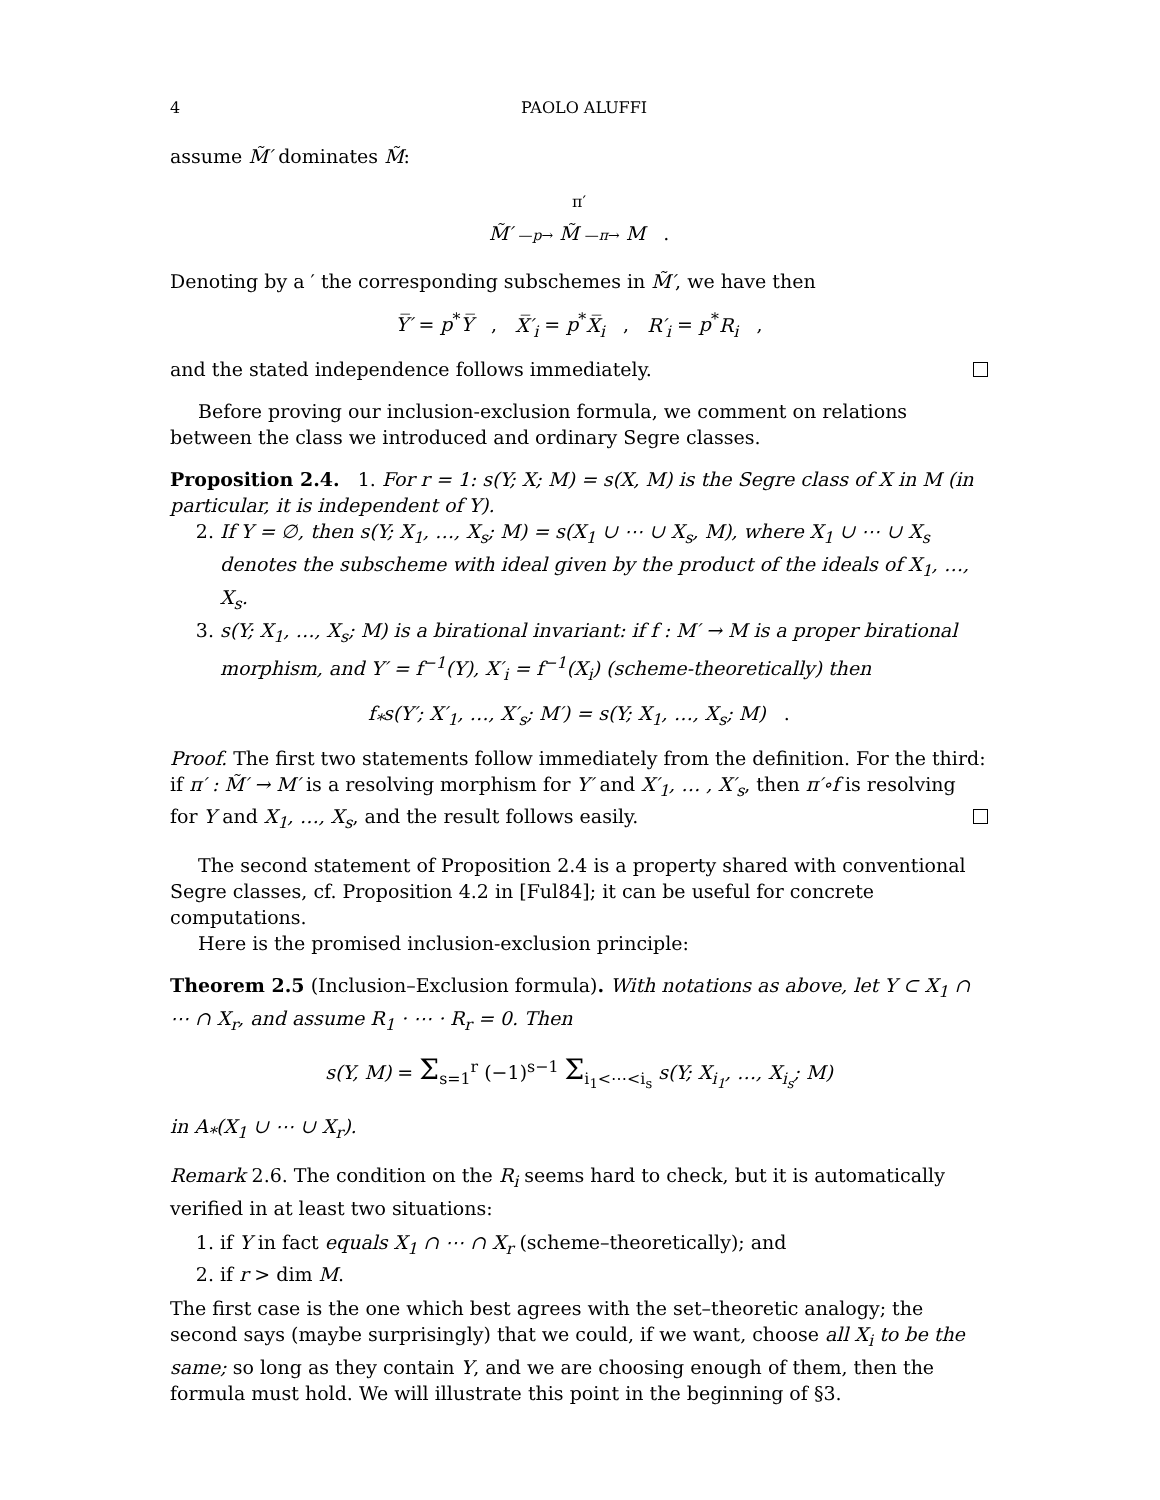4 PAOLO ALUFFI
assume M̃′ dominates M̃:
<sup>π′</sup>
M̃′ —p→ M̃ —π→ M .
Denoting by a ′ the corresponding subschemes in M̃′, we have then
Y̅′ = p<sup>*</sup>Y̅ , X̅′<sub>i</sub> = p<sup>*</sup>X̅<sub>i</sub> , R′<sub>i</sub> = p<sup>*</sup>R<sub>i</sub> ,
and the stated independence follows immediately.
Before proving our inclusion-exclusion formula, we comment on relations between the class we introduced and ordinary Segre classes.
Proposition 2.4. 1. For r = 1: s(Y; X; M) = s(X, M) is the Segre class of X in M (in particular, it is independent of Y).
2. If Y = ∅, then s(Y; X<sub>1</sub>, …, X<sub>s</sub>; M) = s(X<sub>1</sub> ∪ ⋯ ∪ X<sub>s</sub>, M), where X<sub>1</sub> ∪ ⋯ ∪ X<sub>s</sub> denotes the subscheme with ideal given by the product of the ideals of X<sub>1</sub>, …, X<sub>s</sub>.
3. s(Y; X<sub>1</sub>, …, X<sub>s</sub>; M) is a birational invariant: if f : M′ → M is a proper birational morphism, and Y′ = f<sup>−1</sup>(Y), X′<sub>i</sub> = f<sup>−1</sup>(X<sub>i</sub>) (scheme-theoretically) then
f<sub>*</sub>s(Y′; X′<sub>1</sub>, …, X′<sub>s</sub>; M′) = s(Y; X<sub>1</sub>, …, X<sub>s</sub>; M) .
Proof. The first two statements follow immediately from the definition. For the third: if π′ : M̃′ → M′ is a resolving morphism for Y′ and X′<sub>1</sub>, … , X′<sub>s</sub>, then π′∘f is resolving for Y and X<sub>1</sub>, …, X<sub>s</sub>, and the result follows easily.
The second statement of Proposition 2.4 is a property shared with conventional Segre classes, cf. Proposition 4.2 in [Ful84]; it can be useful for concrete computations.
Here is the promised inclusion-exclusion principle:
Theorem 2.5 (Inclusion–Exclusion formula). With notations as above, let Y ⊂ X<sub>1</sub> ∩ ⋯ ∩ X<sub>r</sub>, and assume R<sub>1</sub> · ⋯ · R<sub>r</sub> = 0. Then
s(Y, M) = Σ<sub>s=1</sub><sup>r</sup> (−1)<sup>s−1</sup> Σ<sub>i<sub>1</sub><⋯<i<sub>s</sub></sub> s(Y; X<sub>i<sub>1</sub></sub>, …, X<sub>i<sub>s</sub></sub>; M)
in A<sub>*</sub>(X<sub>1</sub> ∪ ⋯ ∪ X<sub>r</sub>).
Remark 2.6. The condition on the R<sub>i</sub> seems hard to check, but it is automatically verified in at least two situations:
1. if Y in fact equals X<sub>1</sub> ∩ ⋯ ∩ X<sub>r</sub> (scheme–theoretically); and
2. if r > dim M.
The first case is the one which best agrees with the set–theoretic analogy; the second says (maybe surprisingly) that we could, if we want, choose all X<sub>i</sub> to be the same; so long as they contain Y, and we are choosing enough of them, then the formula must hold. We will illustrate this point in the beginning of §3.